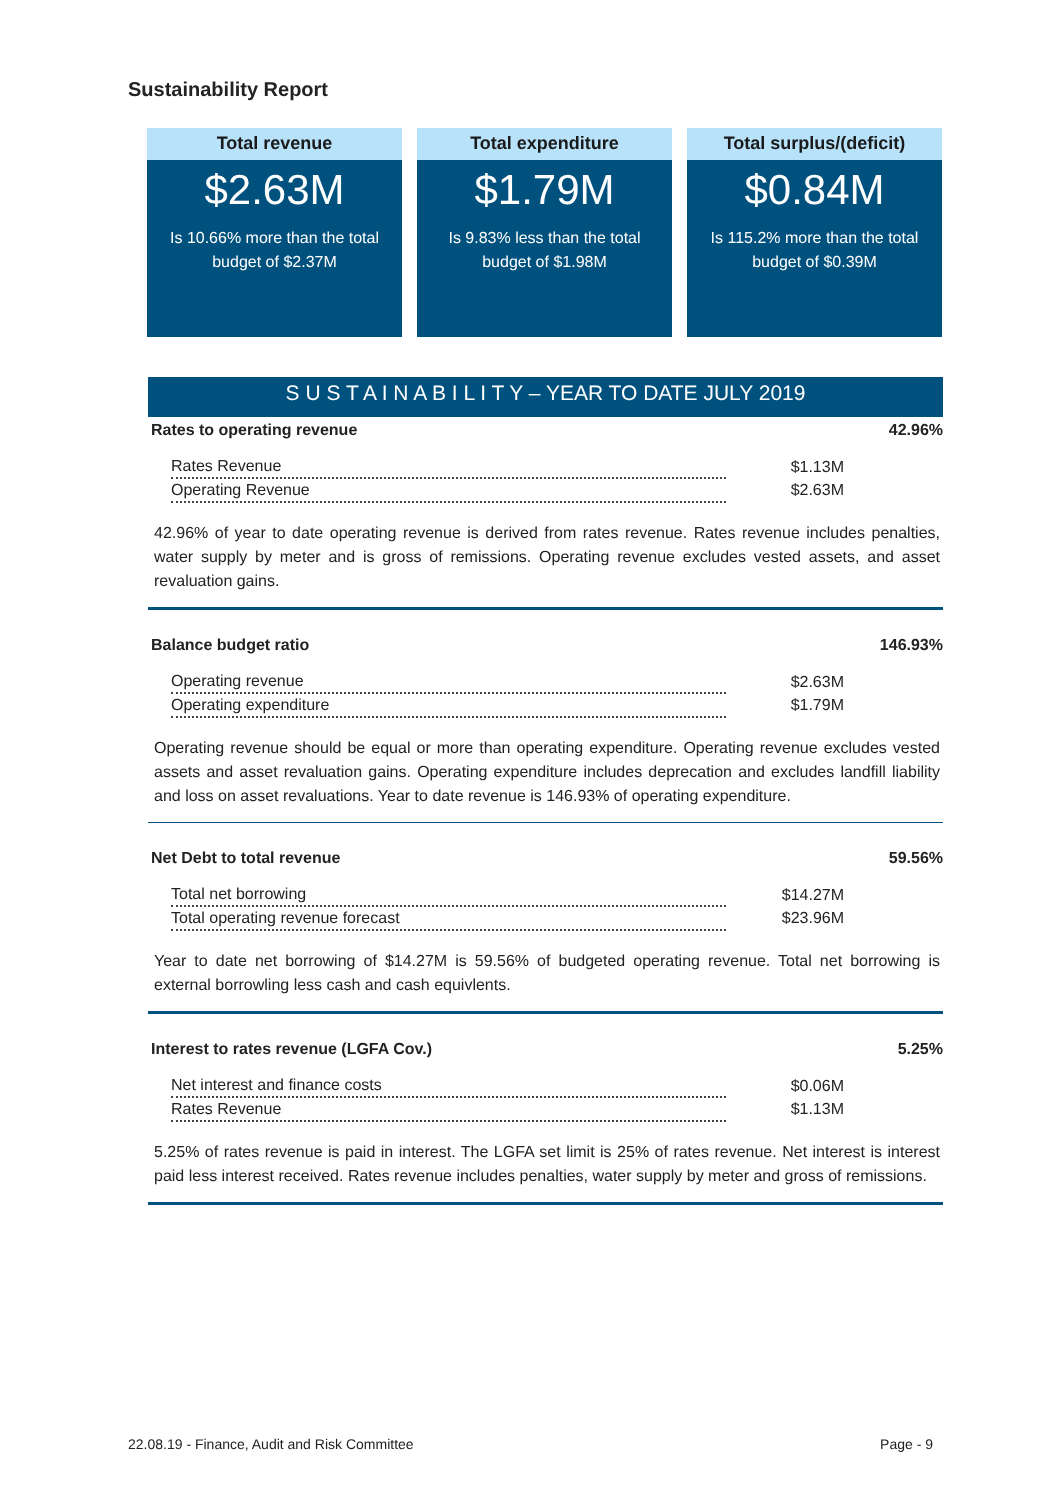Sustainability Report
Total revenue
$2.63M
Is 10.66% more than the total
budget of $2.37M
Total expenditure
$1.79M
Is 9.83% less than the total
budget of $1.98M
Total surplus/(deficit)
$0.84M
Is 115.2% more than the total
budget of $0.39M
S U S T A I N A B I L I T Y – YEAR TO DATE JULY 2019
Rates to operating revenue 42.96%
| Rates Revenue | $1.13M |
| Operating Revenue | $2.63M |
42.96% of year to date operating revenue is derived from rates revenue. Rates revenue includes penalties, water supply by meter and is gross of remissions. Operating revenue excludes vested assets, and asset revaluation gains.
Balance budget ratio 146.93%
| Operating revenue | $2.63M |
| Operating expenditure | $1.79M |
Operating revenue should be equal or more than operating expenditure. Operating revenue excludes vested assets and asset revaluation gains. Operating expenditure includes deprecation and excludes landfill liability and loss on asset revaluations. Year to date revenue is 146.93% of operating expenditure.
Net Debt to total revenue 59.56%
| Total net borrowing | $14.27M |
| Total operating revenue forecast | $23.96M |
Year to date net borrowing of $14.27M is 59.56% of budgeted operating revenue. Total net borrowing is external borrowling less cash and cash equivlents.
Interest to rates revenue (LGFA Cov.) 5.25%
| Net interest and finance costs | $0.06M |
| Rates Revenue | $1.13M |
5.25% of rates revenue is paid in interest. The LGFA set limit is 25% of rates revenue. Net interest is interest paid less interest received. Rates revenue includes penalties, water supply by meter and gross of remissions.
22.08.19 - Finance, Audit and Risk Committee Page - 9